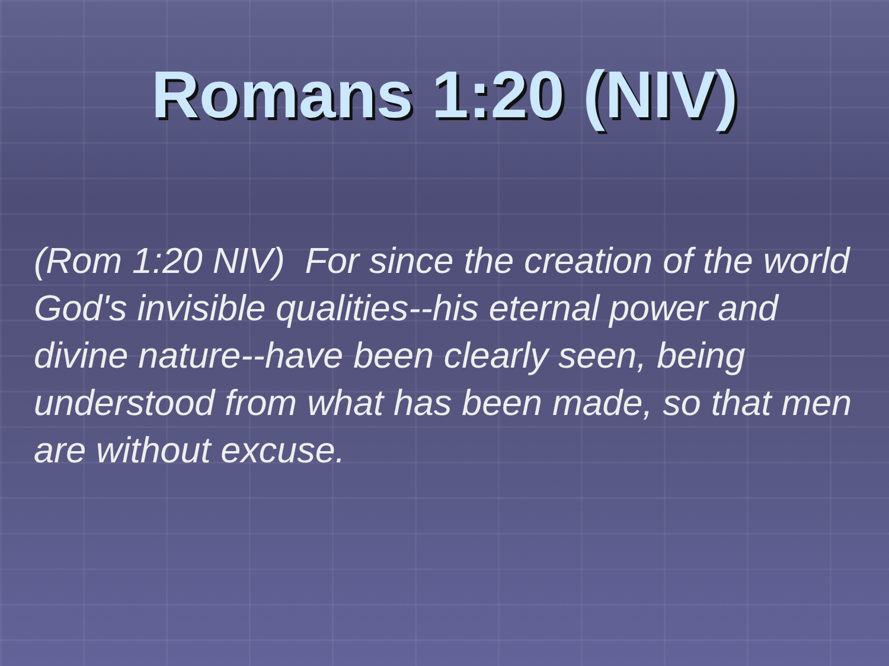Romans 1:20 (NIV)
(Rom 1:20 NIV) For since the creation of the world God's invisible qualities--his eternal power and divine nature--have been clearly seen, being understood from what has been made, so that men are without excuse.